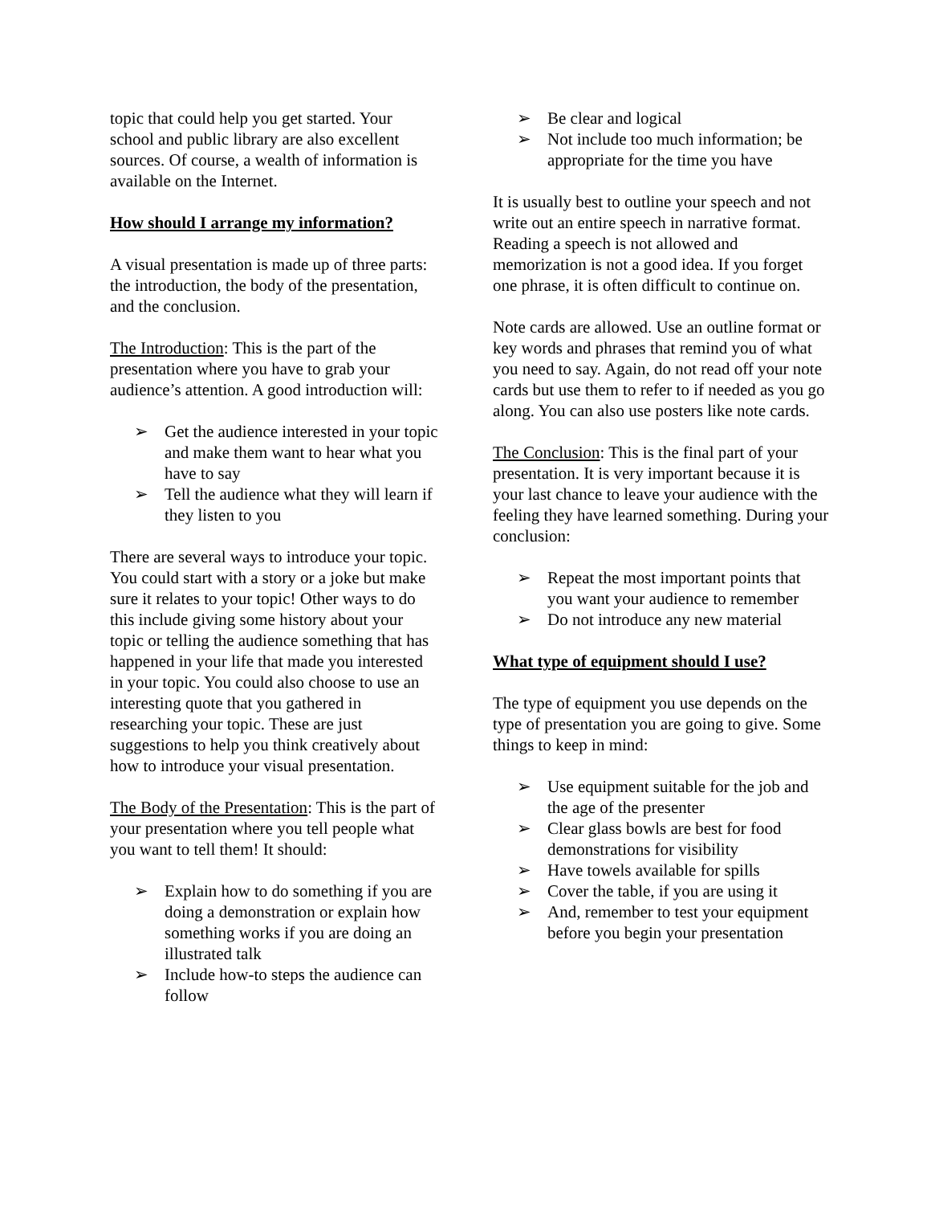topic that could help you get started. Your school and public library are also excellent sources. Of course, a wealth of information is available on the Internet.
How should I arrange my information?
A visual presentation is made up of three parts: the introduction, the body of the presentation, and the conclusion.
The Introduction: This is the part of the presentation where you have to grab your audience’s attention. A good introduction will:
➢ Get the audience interested in your topic and make them want to hear what you have to say
➢ Tell the audience what they will learn if they listen to you
There are several ways to introduce your topic. You could start with a story or a joke but make sure it relates to your topic! Other ways to do this include giving some history about your topic or telling the audience something that has happened in your life that made you interested in your topic. You could also choose to use an interesting quote that you gathered in researching your topic. These are just suggestions to help you think creatively about how to introduce your visual presentation.
The Body of the Presentation: This is the part of your presentation where you tell people what you want to tell them! It should:
➢ Explain how to do something if you are doing a demonstration or explain how something works if you are doing an illustrated talk
➢ Include how-to steps the audience can follow
➢ Be clear and logical
➢ Not include too much information; be appropriate for the time you have
It is usually best to outline your speech and not write out an entire speech in narrative format. Reading a speech is not allowed and memorization is not a good idea. If you forget one phrase, it is often difficult to continue on.
Note cards are allowed. Use an outline format or key words and phrases that remind you of what you need to say. Again, do not read off your note cards but use them to refer to if needed as you go along. You can also use posters like note cards.
The Conclusion: This is the final part of your presentation. It is very important because it is your last chance to leave your audience with the feeling they have learned something. During your conclusion:
➢ Repeat the most important points that you want your audience to remember
➢ Do not introduce any new material
What type of equipment should I use?
The type of equipment you use depends on the type of presentation you are going to give. Some things to keep in mind:
➢ Use equipment suitable for the job and the age of the presenter
➢ Clear glass bowls are best for food demonstrations for visibility
➢ Have towels available for spills
➢ Cover the table, if you are using it
➢ And, remember to test your equipment before you begin your presentation